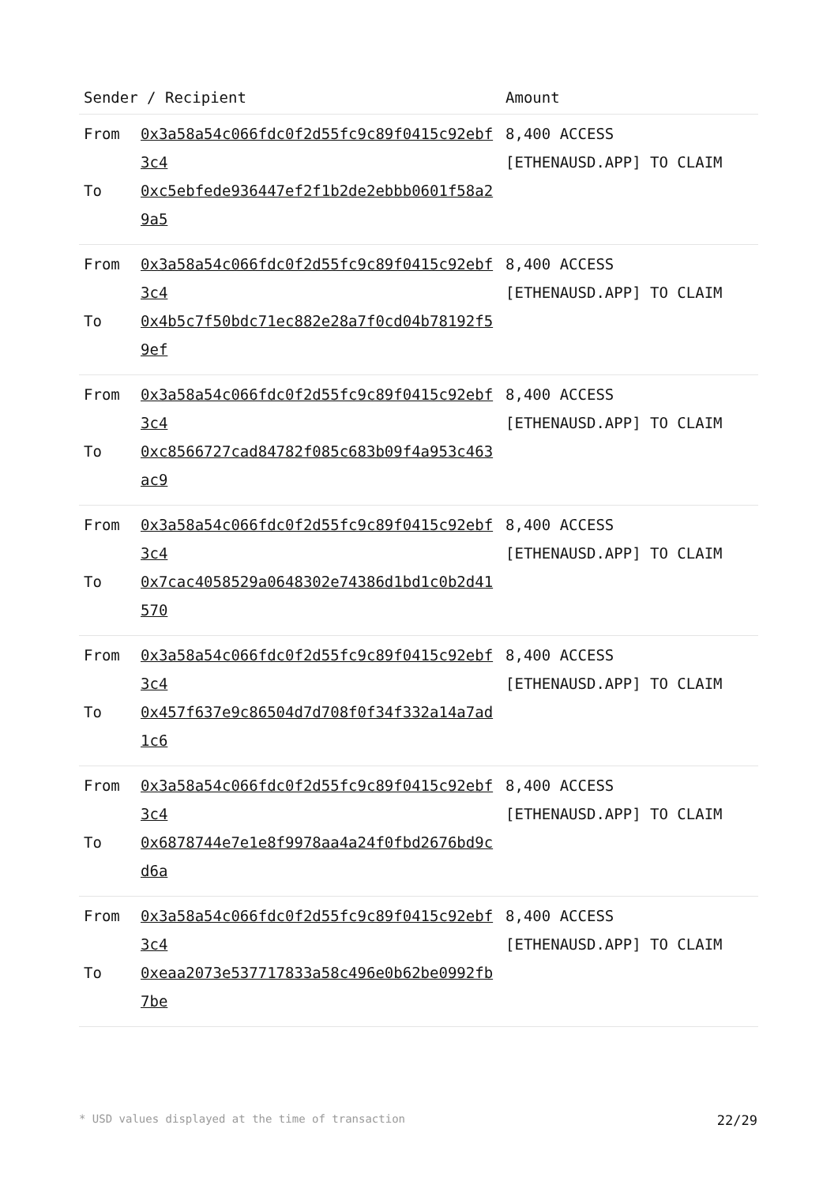| Sender / Recipient | | Amount |
| --- | --- | --- |
| From To | 0x3a58a54c066fdc0f2d55fc9c89f0415c92ebf3c4 0xc5ebfede936447ef2f1b2de2ebbb0601f58a29a5 | 8,400 ACCESS [ETHENAUSD.APP] TO CLAIM |
| From To | 0x3a58a54c066fdc0f2d55fc9c89f0415c92ebf3c4 0x4b5c7f50bdc71ec882e28a7f0cd04b78192f59ef | 8,400 ACCESS [ETHENAUSD.APP] TO CLAIM |
| From To | 0x3a58a54c066fdc0f2d55fc9c89f0415c92ebf3c4 0xc8566727cad84782f085c683b09f4a953c463ac9 | 8,400 ACCESS [ETHENAUSD.APP] TO CLAIM |
| From To | 0x3a58a54c066fdc0f2d55fc9c89f0415c92ebf3c4 0x7cac4058529a0648302e74386d1bd1c0b2d41570 | 8,400 ACCESS [ETHENAUSD.APP] TO CLAIM |
| From To | 0x3a58a54c066fdc0f2d55fc9c89f0415c92ebf3c4 0x457f637e9c86504d7d708f0f34f332a14a7ad1c6 | 8,400 ACCESS [ETHENAUSD.APP] TO CLAIM |
| From To | 0x3a58a54c066fdc0f2d55fc9c89f0415c92ebf3c4 0x6878744e7e1e8f9978aa4a24f0fbd2676bd9cd6a | 8,400 ACCESS [ETHENAUSD.APP] TO CLAIM |
| From To | 0x3a58a54c066fdc0f2d55fc9c89f0415c92ebf3c4 0xeaa2073e537717833a58c496e0b62be0992fb7be | 8,400 ACCESS [ETHENAUSD.APP] TO CLAIM |
* USD values displayed at the time of transaction 22/29